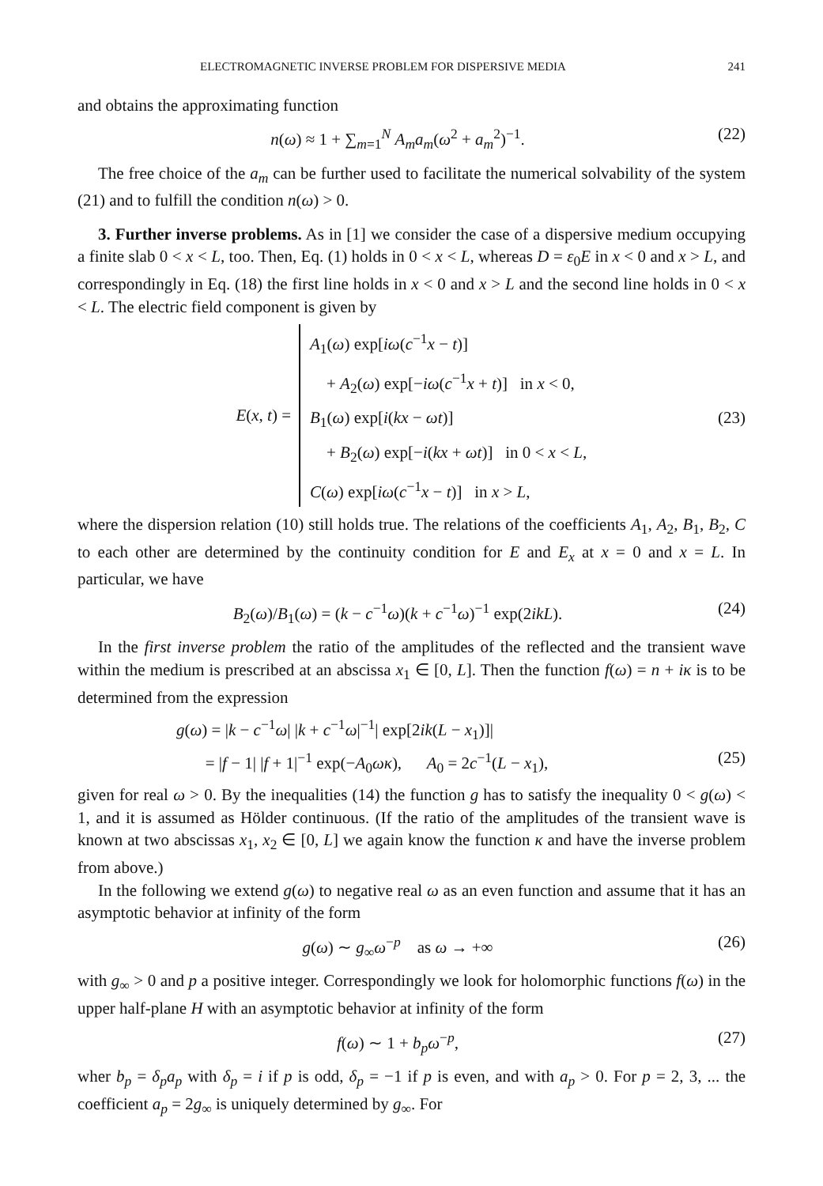ELECTROMAGNETIC INVERSE PROBLEM FOR DISPERSIVE MEDIA 241
and obtains the approximating function
n(ω) ≈ 1 + ∑<sub>m=1</sub><sup>N</sup> A<sub>m</sub>a<sub>m</sub>(ω<sup>2</sup> + a<sub>m</sub><sup>2</sup>)<sup>−1</sup>. (22)
The free choice of the a<sub>m</sub> can be further used to facilitate the numerical solvability of the system (21) and to fulfill the condition n(ω) > 0.
3. Further inverse problems. As in [1] we consider the case of a dispersive medium occupying a finite slab 0 < x < L, too. Then, Eq. (1) holds in 0 < x < L, whereas D = ε<sub>0</sub>E in x < 0 and x > L, and correspondingly in Eq. (18) the first line holds in x < 0 and x > L and the second line holds in 0 < x < L. The electric field component is given by
E(x, t) =
A<sub>1</sub>(ω) exp[iω(c<sup>−1</sup>x − t)]
+ A<sub>2</sub>(ω) exp[−iω(c<sup>−1</sup>x + t)] in x < 0,
B<sub>1</sub>(ω) exp[i(kx − ωt)] (23)
+ B<sub>2</sub>(ω) exp[−i(kx + ωt)] in 0 < x < L,
C(ω) exp[iω(c<sup>−1</sup>x − t)] in x > L,
where the dispersion relation (10) still holds true. The relations of the coefficients A<sub>1</sub>, A<sub>2</sub>, B<sub>1</sub>, B<sub>2</sub>, C to each other are determined by the continuity condition for E and E<sub>x</sub> at x = 0 and x = L. In particular, we have
B<sub>2</sub>(ω)/B<sub>1</sub>(ω) = (k − c<sup>−1</sup>ω)(k + c<sup>−1</sup>ω)<sup>−1</sup> exp(2ikL). (24)
In the first inverse problem the ratio of the amplitudes of the reflected and the transient wave within the medium is prescribed at an abscissa x<sub>1</sub> ∈ [0, L]. Then the function f(ω) = n + iκ is to be determined from the expression
g(ω) = |k − c<sup>−1</sup>ω| |k + c<sup>−1</sup>ω|<sup>−1</sup>| exp[2ik(L − x<sub>1</sub>)]|
= |f − 1| |f + 1|<sup>−1</sup> exp(−A<sub>0</sub>ωκ), A<sub>0</sub> = 2c<sup>−1</sup>(L − x<sub>1</sub>), (25)
given for real ω > 0. By the inequalities (14) the function g has to satisfy the inequality 0 < g(ω) < 1, and it is assumed as Hölder continuous. (If the ratio of the amplitudes of the transient wave is known at two abscissas x<sub>1</sub>, x<sub>2</sub> ∈ [0, L] we again know the function κ and have the inverse problem from above.)
In the following we extend g(ω) to negative real ω as an even function and assume that it has an asymptotic behavior at infinity of the form
g(ω) ∼ g<sub>∞</sub>ω<sup>−p</sup> as ω → +∞ (26)
with g<sub>∞</sub> > 0 and p a positive integer. Correspondingly we look for holomorphic functions f(ω) in the upper half-plane H with an asymptotic behavior at infinity of the form
f(ω) ∼ 1 + b<sub>p</sub> ω<sup>−p</sup>, (27)
wher b<sub>p</sub> = δ<sub>p</sub>a<sub>p</sub> with δ<sub>p</sub> = i if p is odd, δ<sub>p</sub> = −1 if p is even, and with a<sub>p</sub> > 0. For p = 2, 3, ... the coefficient a<sub>p</sub> = 2g<sub>∞</sub> is uniquely determined by g<sub>∞</sub>. For